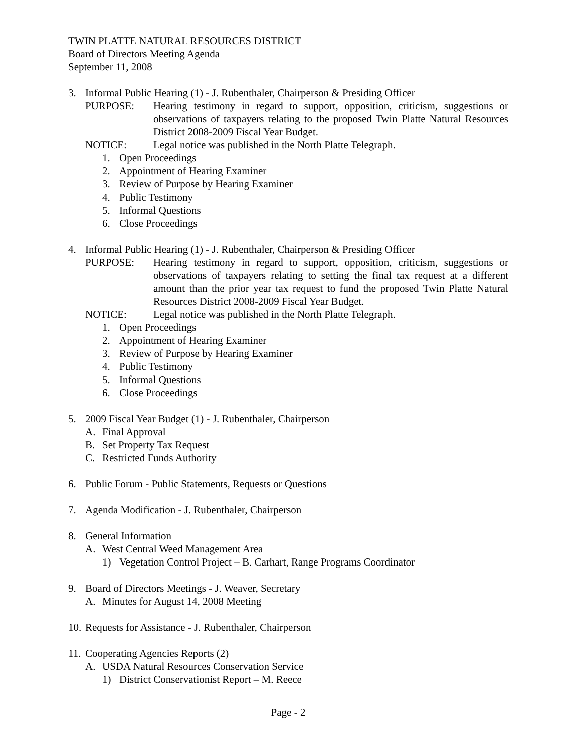TWIN PLATTE NATURAL RESOURCES DISTRICT
Board of Directors Meeting Agenda
September 11, 2008
3. Informal Public Hearing (1) - J. Rubenthaler, Chairperson & Presiding Officer
PURPOSE: Hearing testimony in regard to support, opposition, criticism, suggestions or observations of taxpayers relating to the proposed Twin Platte Natural Resources District 2008-2009 Fiscal Year Budget.
NOTICE: Legal notice was published in the North Platte Telegraph.
1. Open Proceedings
2. Appointment of Hearing Examiner
3. Review of Purpose by Hearing Examiner
4. Public Testimony
5. Informal Questions
6. Close Proceedings
4. Informal Public Hearing (1) - J. Rubenthaler, Chairperson & Presiding Officer
PURPOSE: Hearing testimony in regard to support, opposition, criticism, suggestions or observations of taxpayers relating to setting the final tax request at a different amount than the prior year tax request to fund the proposed Twin Platte Natural Resources District 2008-2009 Fiscal Year Budget.
NOTICE: Legal notice was published in the North Platte Telegraph.
1. Open Proceedings
2. Appointment of Hearing Examiner
3. Review of Purpose by Hearing Examiner
4. Public Testimony
5. Informal Questions
6. Close Proceedings
5. 2009 Fiscal Year Budget (1) - J. Rubenthaler, Chairperson
A. Final Approval
B. Set Property Tax Request
C. Restricted Funds Authority
6. Public Forum - Public Statements, Requests or Questions
7. Agenda Modification - J. Rubenthaler, Chairperson
8. General Information
A. West Central Weed Management Area
1) Vegetation Control Project – B. Carhart, Range Programs Coordinator
9. Board of Directors Meetings - J. Weaver, Secretary
A. Minutes for August 14, 2008 Meeting
10. Requests for Assistance - J. Rubenthaler, Chairperson
11. Cooperating Agencies Reports (2)
A. USDA Natural Resources Conservation Service
1) District Conservationist Report – M. Reece
Page - 2